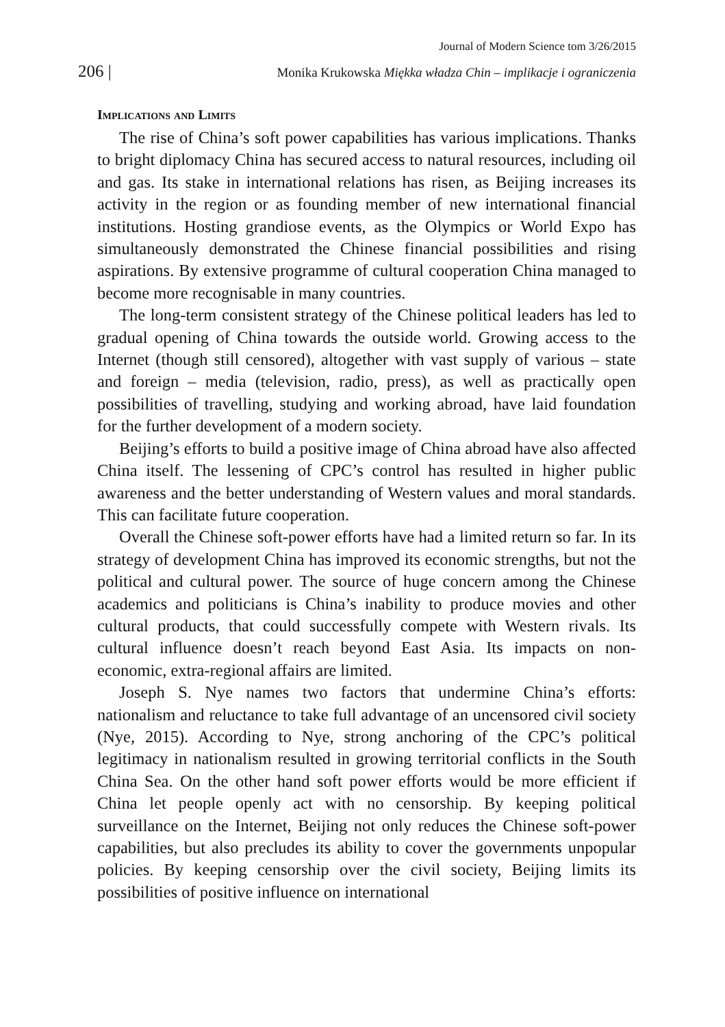Journal of Modern Science tom 3/26/2015
206 | Monika Krukowska Miękka władza Chin – implikacje i ograniczenia
Implications and Limits
The rise of China’s soft power capabilities has various implications. Thanks to bright diplomacy China has secured access to natural resources, including oil and gas. Its stake in international relations has risen, as Beijing increases its activity in the region or as founding member of new international financial institutions. Hosting grandiose events, as the Olympics or World Expo has simultaneously demonstrated the Chinese financial possibilities and rising aspirations. By extensive programme of cultural cooperation China managed to become more recognisable in many countries.
The long-term consistent strategy of the Chinese political leaders has led to gradual opening of China towards the outside world. Growing access to the Internet (though still censored), altogether with vast supply of various – state and foreign – media (television, radio, press), as well as practically open possibilities of travelling, studying and working abroad, have laid foundation for the further development of a modern society.
Beijing’s efforts to build a positive image of China abroad have also affected China itself. The lessening of CPC’s control has resulted in higher public awareness and the better understanding of Western values and moral standards. This can facilitate future cooperation.
Overall the Chinese soft-power efforts have had a limited return so far. In its strategy of development China has improved its economic strengths, but not the political and cultural power. The source of huge concern among the Chinese academics and politicians is China’s inability to produce movies and other cultural products, that could successfully compete with Western rivals. Its cultural influence doesn’t reach beyond East Asia. Its impacts on non-economic, extra-regional affairs are limited.
Joseph S. Nye names two factors that undermine China’s efforts: nationalism and reluctance to take full advantage of an uncensored civil society (Nye, 2015). According to Nye, strong anchoring of the CPC’s political legitimacy in nationalism resulted in growing territorial conflicts in the South China Sea. On the other hand soft power efforts would be more efficient if China let people openly act with no censorship. By keeping political surveillance on the Internet, Beijing not only reduces the Chinese soft-power capabilities, but also precludes its ability to cover the governments unpopular policies. By keeping censorship over the civil society, Beijing limits its possibilities of positive influence on international